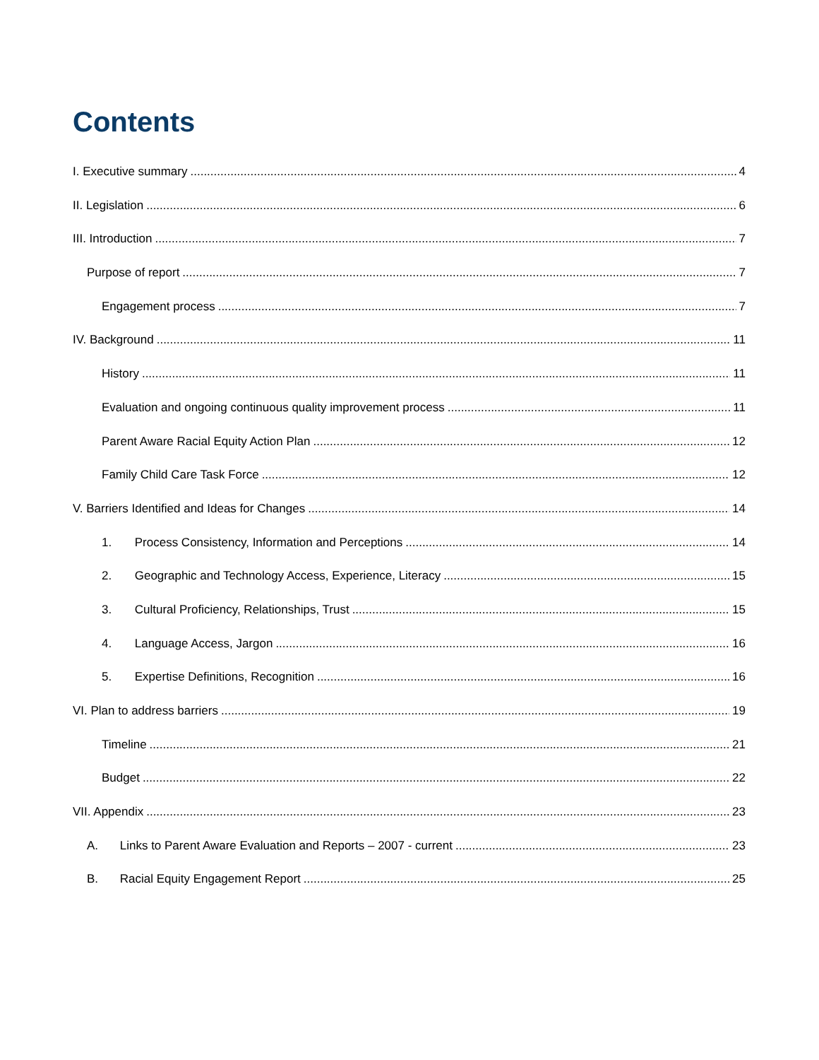Contents
I. Executive summary 4
II. Legislation 6
III. Introduction 7
Purpose of report 7
Engagement process 7
IV. Background 11
History 11
Evaluation and ongoing continuous quality improvement process 11
Parent Aware Racial Equity Action Plan 12
Family Child Care Task Force 12
V. Barriers Identified and Ideas for Changes 14
1. Process Consistency, Information and Perceptions 14
2. Geographic and Technology Access, Experience, Literacy 15
3. Cultural Proficiency, Relationships, Trust 15
4. Language Access, Jargon 16
5. Expertise Definitions, Recognition 16
VI. Plan to address barriers 19
Timeline 21
Budget 22
VII. Appendix 23
A. Links to Parent Aware Evaluation and Reports – 2007 - current 23
B. Racial Equity Engagement Report 25